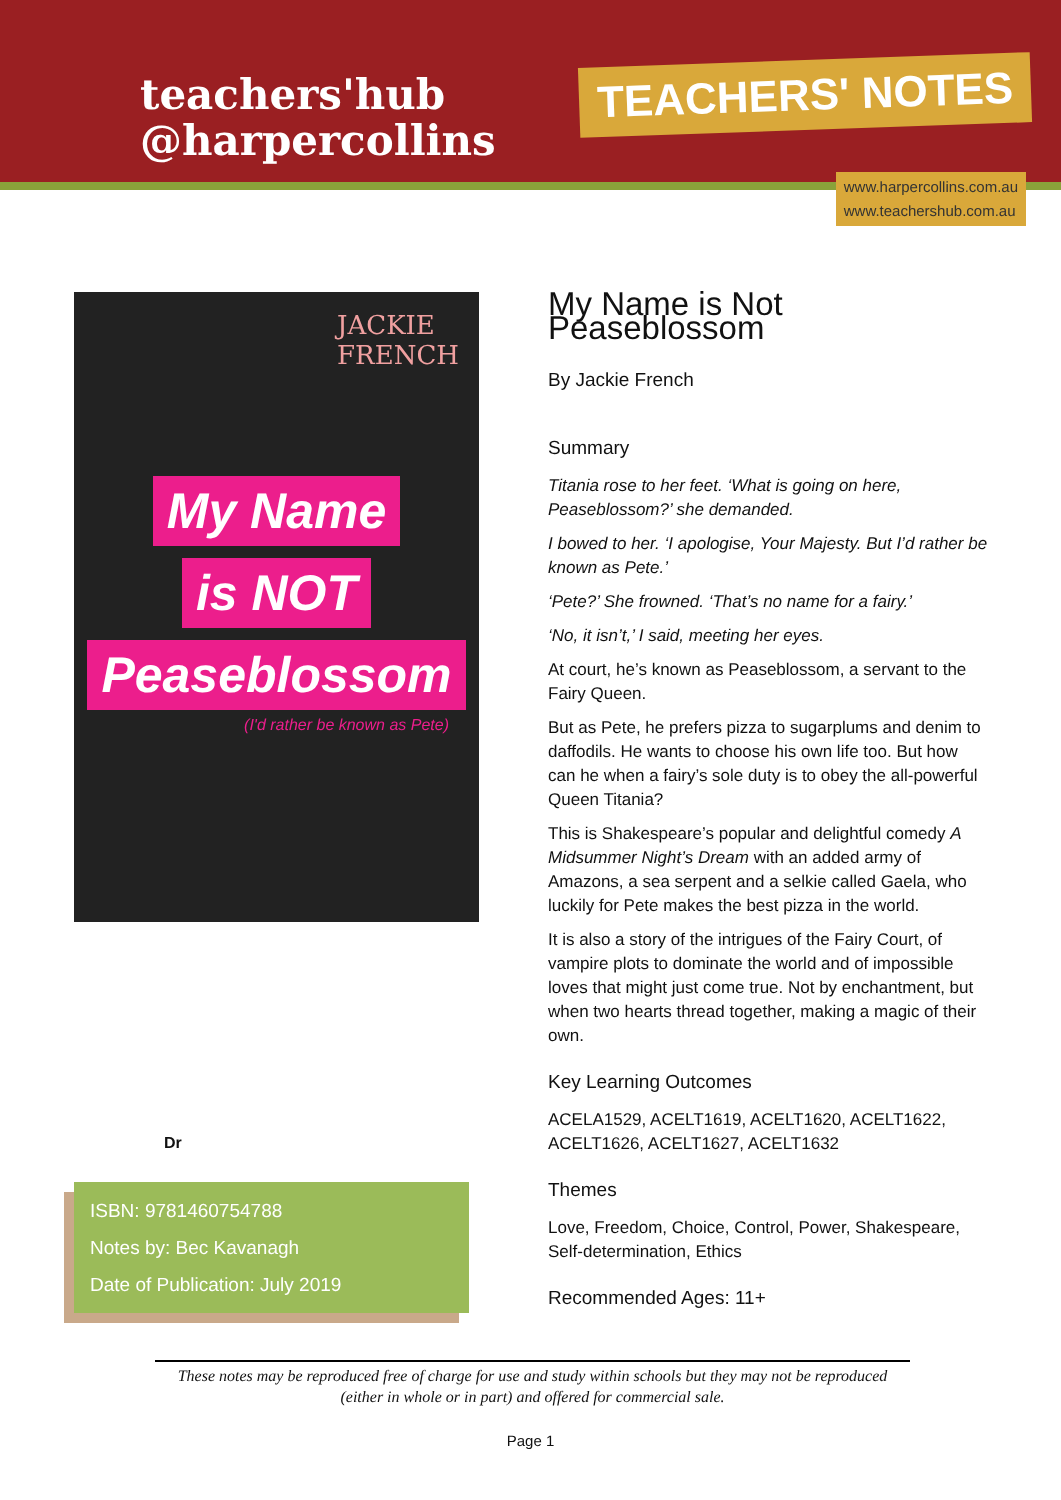teachers'hub
@harpercollins
TEACHERS' NOTES
www.harpercollins.com.au
www.teachershub.com.au
JACKIE
FRENCH
My Name
is NOT
Peaseblossom
(I'd rather be known as Pete)
Dr
ISBN: 9781460754788
Notes by: Bec Kavanagh
Date of Publication: July 2019
My Name is Not Peaseblossom
By Jackie French
Summary
Titania rose to her feet. ‘What is going on here, Peaseblossom?’ she demanded.
I bowed to her. ‘I apologise, Your Majesty. But I’d rather be known as Pete.’
‘Pete?’ She frowned. ‘That’s no name for a fairy.’
‘No, it isn’t,’ I said, meeting her eyes.
At court, he’s known as Peaseblossom, a servant to the Fairy Queen.
But as Pete, he prefers pizza to sugarplums and denim to daffodils. He wants to choose his own life too. But how can he when a fairy’s sole duty is to obey the all-powerful Queen Titania?
This is Shakespeare’s popular and delightful comedy A Midsummer Night’s Dream with an added army of Amazons, a sea serpent and a selkie called Gaela, who luckily for Pete makes the best pizza in the world.
It is also a story of the intrigues of the Fairy Court, of vampire plots to dominate the world and of impossible loves that might just come true. Not by enchantment, but when two hearts thread together, making a magic of their own.
Key Learning Outcomes
ACELA1529, ACELT1619, ACELT1620, ACELT1622, ACELT1626, ACELT1627, ACELT1632
Themes
Love, Freedom, Choice, Control, Power, Shakespeare, Self-determination, Ethics
Recommended Ages: 11+
These notes may be reproduced free of charge for use and study within schools but they may not be reproduced (either in whole or in part) and offered for commercial sale.
Page 1